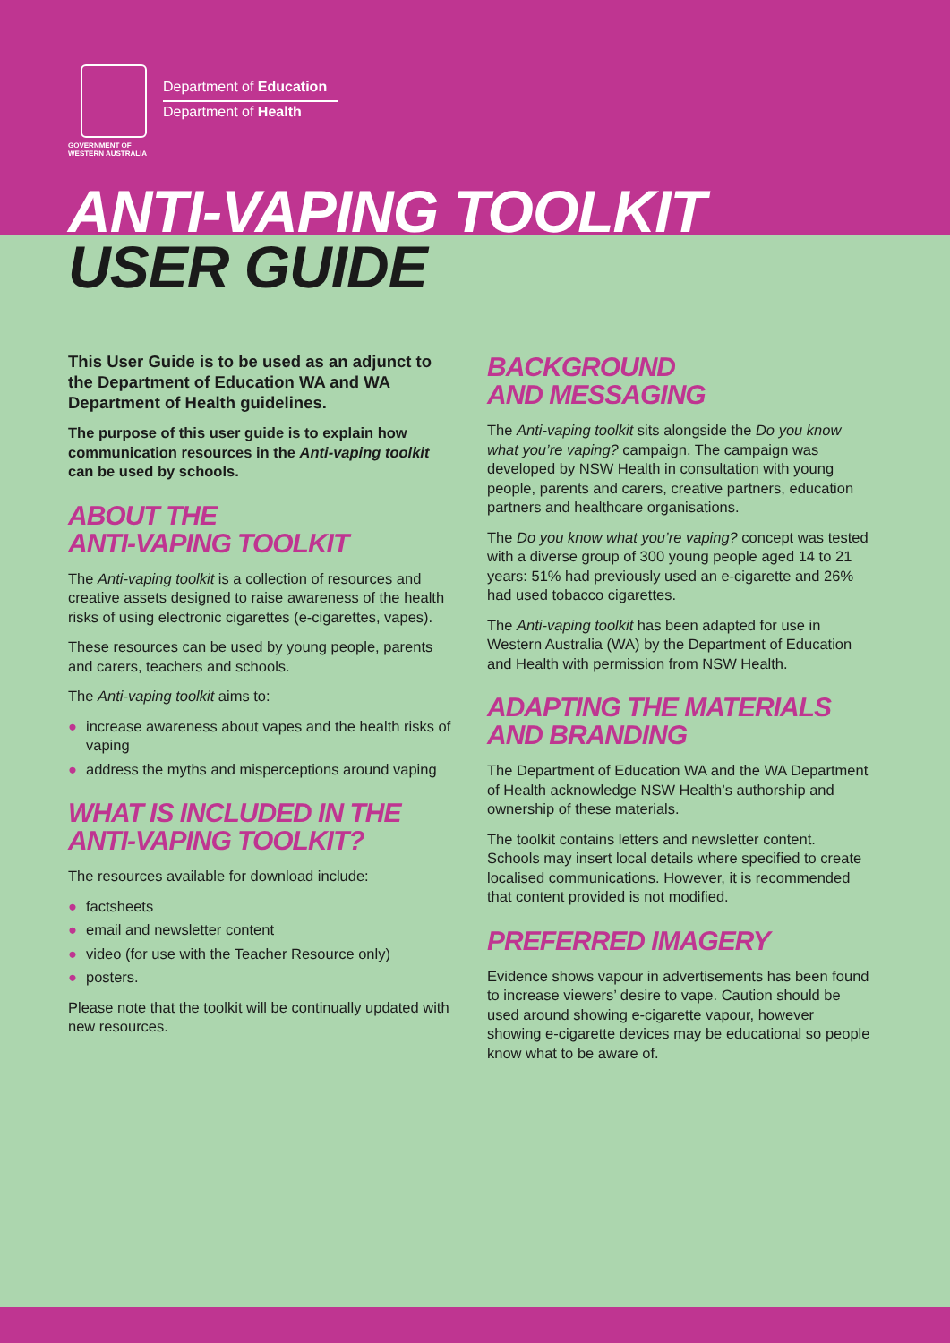GOVERNMENT OF
WESTERN AUSTRALIA
Department of Education
Department of Health
ANTI-VAPING TOOLKIT
USER GUIDE
This User Guide is to be used as an adjunct to the Department of Education WA and WA Department of Health guidelines.
The purpose of this user guide is to explain how communication resources in the Anti-vaping toolkit can be used by schools.
ABOUT THE
ANTI-VAPING TOOLKIT
The Anti-vaping toolkit is a collection of resources and creative assets designed to raise awareness of the health risks of using electronic cigarettes (e-cigarettes, vapes).
These resources can be used by young people, parents and carers, teachers and schools.
The Anti-vaping toolkit aims to:
● increase awareness about vapes and the health risks of vaping
● address the myths and misperceptions around vaping
WHAT IS INCLUDED IN THE ANTI-VAPING TOOLKIT?
The resources available for download include:
● factsheets
● email and newsletter content
● video (for use with the Teacher Resource only)
● posters.
Please note that the toolkit will be continually updated with new resources.
BACKGROUND
AND MESSAGING
The Anti-vaping toolkit sits alongside the Do you know what you’re vaping? campaign. The campaign was developed by NSW Health in consultation with young people, parents and carers, creative partners, education partners and healthcare organisations.
The Do you know what you’re vaping? concept was tested with a diverse group of 300 young people aged 14 to 21 years: 51% had previously used an e-cigarette and 26% had used tobacco cigarettes.
The Anti-vaping toolkit has been adapted for use in Western Australia (WA) by the Department of Education and Health with permission from NSW Health.
ADAPTING THE MATERIALS AND BRANDING
The Department of Education WA and the WA Department of Health acknowledge NSW Health’s authorship and ownership of these materials.
The toolkit contains letters and newsletter content. Schools may insert local details where specified to create localised communications. However, it is recommended that content provided is not modified.
PREFERRED IMAGERY
Evidence shows vapour in advertisements has been found to increase viewers’ desire to vape. Caution should be used around showing e-cigarette vapour, however showing e-cigarette devices may be educational so people know what to be aware of.